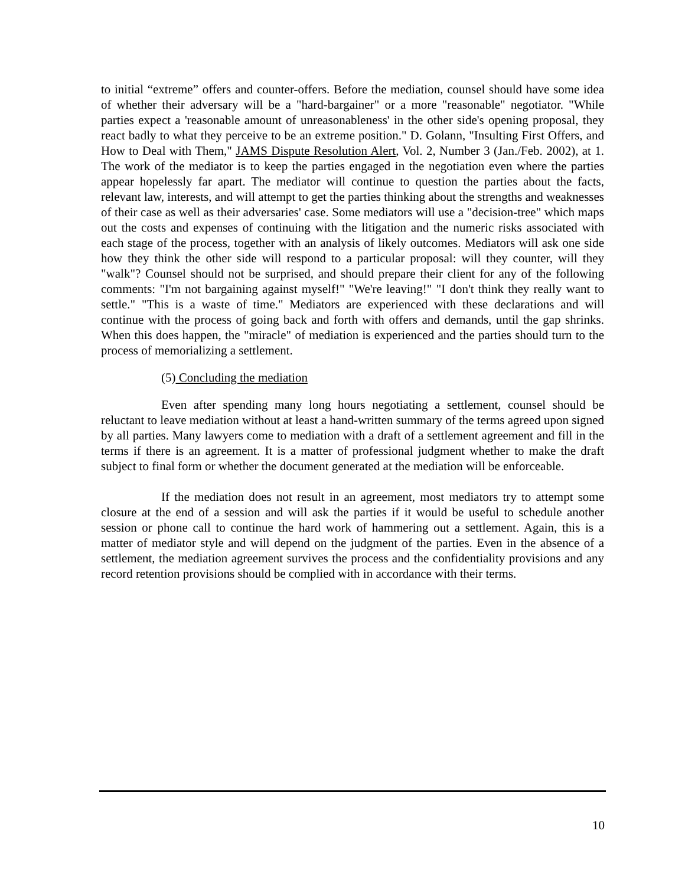to initial “extreme” offers and counter-offers. Before the mediation, counsel should have some idea of whether their adversary will be a "hard-bargainer" or a more "reasonable" negotiator. "While parties expect a 'reasonable amount of unreasonableness' in the other side's opening proposal, they react badly to what they perceive to be an extreme position." D. Golann, "Insulting First Offers, and How to Deal with Them," JAMS Dispute Resolution Alert, Vol. 2, Number 3 (Jan./Feb. 2002), at 1. The work of the mediator is to keep the parties engaged in the negotiation even where the parties appear hopelessly far apart. The mediator will continue to question the parties about the facts, relevant law, interests, and will attempt to get the parties thinking about the strengths and weaknesses of their case as well as their adversaries' case. Some mediators will use a "decision-tree" which maps out the costs and expenses of continuing with the litigation and the numeric risks associated with each stage of the process, together with an analysis of likely outcomes. Mediators will ask one side how they think the other side will respond to a particular proposal: will they counter, will they "walk"? Counsel should not be surprised, and should prepare their client for any of the following comments: "I'm not bargaining against myself!" "We're leaving!" "I don't think they really want to settle." "This is a waste of time." Mediators are experienced with these declarations and will continue with the process of going back and forth with offers and demands, until the gap shrinks. When this does happen, the "miracle" of mediation is experienced and the parties should turn to the process of memorializing a settlement.
(5) Concluding the mediation
Even after spending many long hours negotiating a settlement, counsel should be reluctant to leave mediation without at least a hand-written summary of the terms agreed upon signed by all parties. Many lawyers come to mediation with a draft of a settlement agreement and fill in the terms if there is an agreement. It is a matter of professional judgment whether to make the draft subject to final form or whether the document generated at the mediation will be enforceable.
If the mediation does not result in an agreement, most mediators try to attempt some closure at the end of a session and will ask the parties if it would be useful to schedule another session or phone call to continue the hard work of hammering out a settlement. Again, this is a matter of mediator style and will depend on the judgment of the parties. Even in the absence of a settlement, the mediation agreement survives the process and the confidentiality provisions and any record retention provisions should be complied with in accordance with their terms.
10